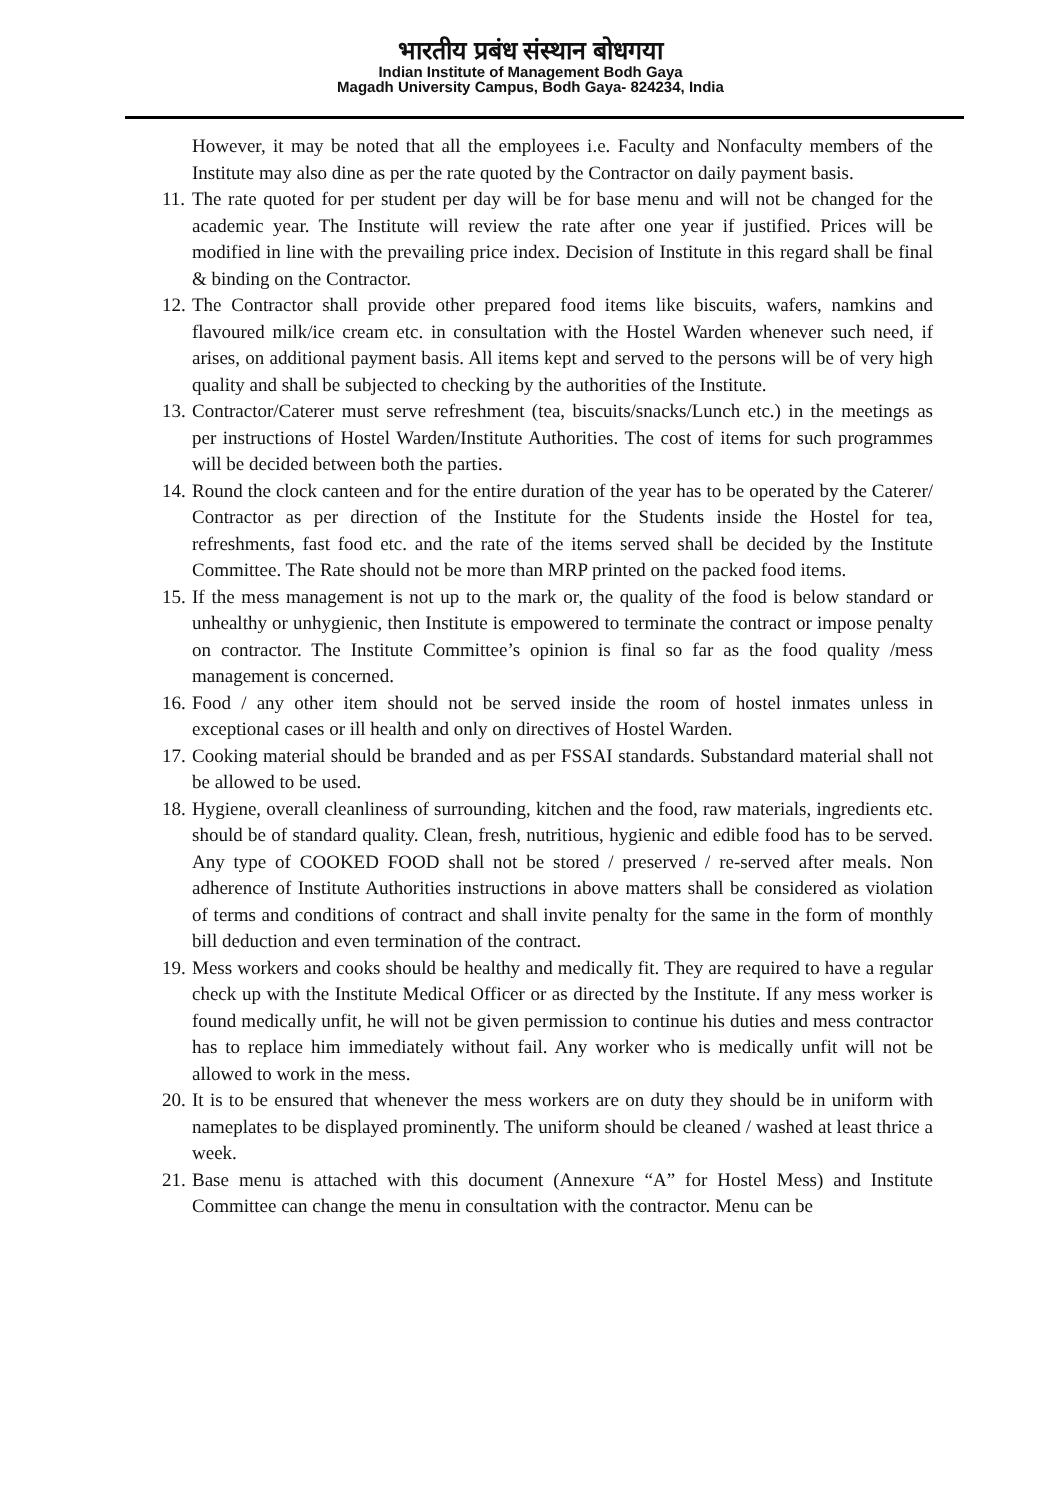भारतीय प्रबंध संस्थान बोधगया
Indian Institute of Management Bodh Gaya
Magadh University Campus, Bodh Gaya- 824234, India
However, it may be noted that all the employees i.e. Faculty and Nonfaculty members of the Institute may also dine as per the rate quoted by the Contractor on daily payment basis.
11.
The rate quoted for per student per day will be for base menu and will not be changed for the academic year. The Institute will review the rate after one year if justified. Prices will be modified in line with the prevailing price index. Decision of Institute in this regard shall be final & binding on the Contractor.
12.
The Contractor shall provide other prepared food items like biscuits, wafers, namkins and flavoured milk/ice cream etc. in consultation with the Hostel Warden whenever such need, if arises, on additional payment basis. All items kept and served to the persons will be of very high quality and shall be subjected to checking by the authorities of the Institute.
13.
Contractor/Caterer must serve refreshment (tea, biscuits/snacks/Lunch etc.) in the meetings as per instructions of Hostel Warden/Institute Authorities. The cost of items for such programmes will be decided between both the parties.
14.
Round the clock canteen and for the entire duration of the year has to be operated by the Caterer/ Contractor as per direction of the Institute for the Students inside the Hostel for tea, refreshments, fast food etc. and the rate of the items served shall be decided by the Institute Committee. The Rate should not be more than MRP printed on the packed food items.
15.
If the mess management is not up to the mark or, the quality of the food is below standard or unhealthy or unhygienic, then Institute is empowered to terminate the contract or impose penalty on contractor. The Institute Committee’s opinion is final so far as the food quality /mess management is concerned.
16.
Food / any other item should not be served inside the room of hostel inmates unless in exceptional cases or ill health and only on directives of Hostel Warden.
17.
Cooking material should be branded and as per FSSAI standards. Substandard material shall not be allowed to be used.
18.
Hygiene, overall cleanliness of surrounding, kitchen and the food, raw materials, ingredients etc. should be of standard quality. Clean, fresh, nutritious, hygienic and edible food has to be served. Any type of COOKED FOOD shall not be stored / preserved / re-served after meals. Non adherence of Institute Authorities instructions in above matters shall be considered as violation of terms and conditions of contract and shall invite penalty for the same in the form of monthly bill deduction and even termination of the contract.
19.
Mess workers and cooks should be healthy and medically fit. They are required to have a regular check up with the Institute Medical Officer or as directed by the Institute. If any mess worker is found medically unfit, he will not be given permission to continue his duties and mess contractor has to replace him immediately without fail. Any worker who is medically unfit will not be allowed to work in the mess.
20.
It is to be ensured that whenever the mess workers are on duty they should be in uniform with nameplates to be displayed prominently. The uniform should be cleaned / washed at least thrice a week.
21.
Base menu is attached with this document (Annexure “A” for Hostel Mess) and Institute Committee can change the menu in consultation with the contractor. Menu can be